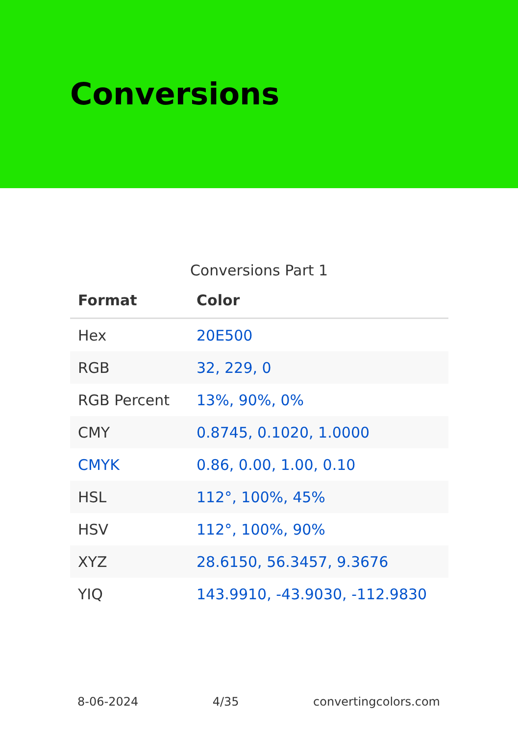Conversions
Conversions Part 1
| Format | Color |
| --- | --- |
| Hex | 20E500 |
| RGB | 32, 229, 0 |
| RGB Percent | 13%, 90%, 0% |
| CMY | 0.8745, 0.1020, 1.0000 |
| CMYK | 0.86, 0.00, 1.00, 0.10 |
| HSL | 112°, 100%, 45% |
| HSV | 112°, 100%, 90% |
| XYZ | 28.6150, 56.3457, 9.3676 |
| YIQ | 143.9910, -43.9030, -112.9830 |
8-06-2024 4/35 convertingcolors.com